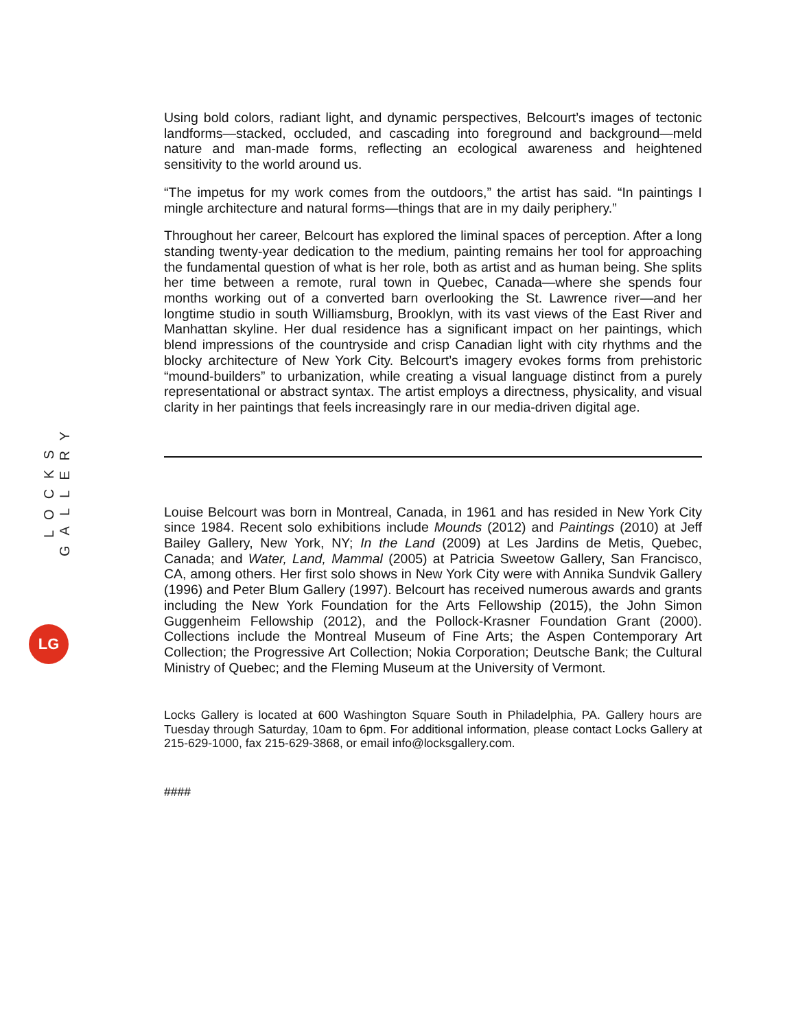LOCKS GALLERY
LG
Using bold colors, radiant light, and dynamic perspectives, Belcourt’s images of tectonic landforms—stacked, occluded, and cascading into foreground and background—meld nature and man-made forms, reflecting an ecological awareness and heightened sensitivity to the world around us.
“The impetus for my work comes from the outdoors,” the artist has said. “In paintings I mingle architecture and natural forms—things that are in my daily periphery.”
Throughout her career, Belcourt has explored the liminal spaces of perception. After a long standing twenty-year dedication to the medium, painting remains her tool for approaching the fundamental question of what is her role, both as artist and as human being. She splits her time between a remote, rural town in Quebec, Canada—where she spends four months working out of a converted barn overlooking the St. Lawrence river—and her longtime studio in south Williamsburg, Brooklyn, with its vast views of the East River and Manhattan skyline. Her dual residence has a significant impact on her paintings, which blend impressions of the countryside and crisp Canadian light with city rhythms and the blocky architecture of New York City. Belcourt’s imagery evokes forms from prehistoric “mound-builders” to urbanization, while creating a visual language distinct from a purely representational or abstract syntax. The artist employs a directness, physicality, and visual clarity in her paintings that feels increasingly rare in our media-driven digital age.
Louise Belcourt was born in Montreal, Canada, in 1961 and has resided in New York City since 1984. Recent solo exhibitions include Mounds (2012) and Paintings (2010) at Jeff Bailey Gallery, New York, NY; In the Land (2009) at Les Jardins de Metis, Quebec, Canada; and Water, Land, Mammal (2005) at Patricia Sweetow Gallery, San Francisco, CA, among others. Her first solo shows in New York City were with Annika Sundvik Gallery (1996) and Peter Blum Gallery (1997). Belcourt has received numerous awards and grants including the New York Foundation for the Arts Fellowship (2015), the John Simon Guggenheim Fellowship (2012), and the Pollock-Krasner Foundation Grant (2000). Collections include the Montreal Museum of Fine Arts; the Aspen Contemporary Art Collection; the Progressive Art Collection; Nokia Corporation; Deutsche Bank; the Cultural Ministry of Quebec; and the Fleming Museum at the University of Vermont.
Locks Gallery is located at 600 Washington Square South in Philadelphia, PA. Gallery hours are Tuesday through Saturday, 10am to 6pm. For additional information, please contact Locks Gallery at 215-629-1000, fax 215-629-3868, or email info@locksgallery.com.
####